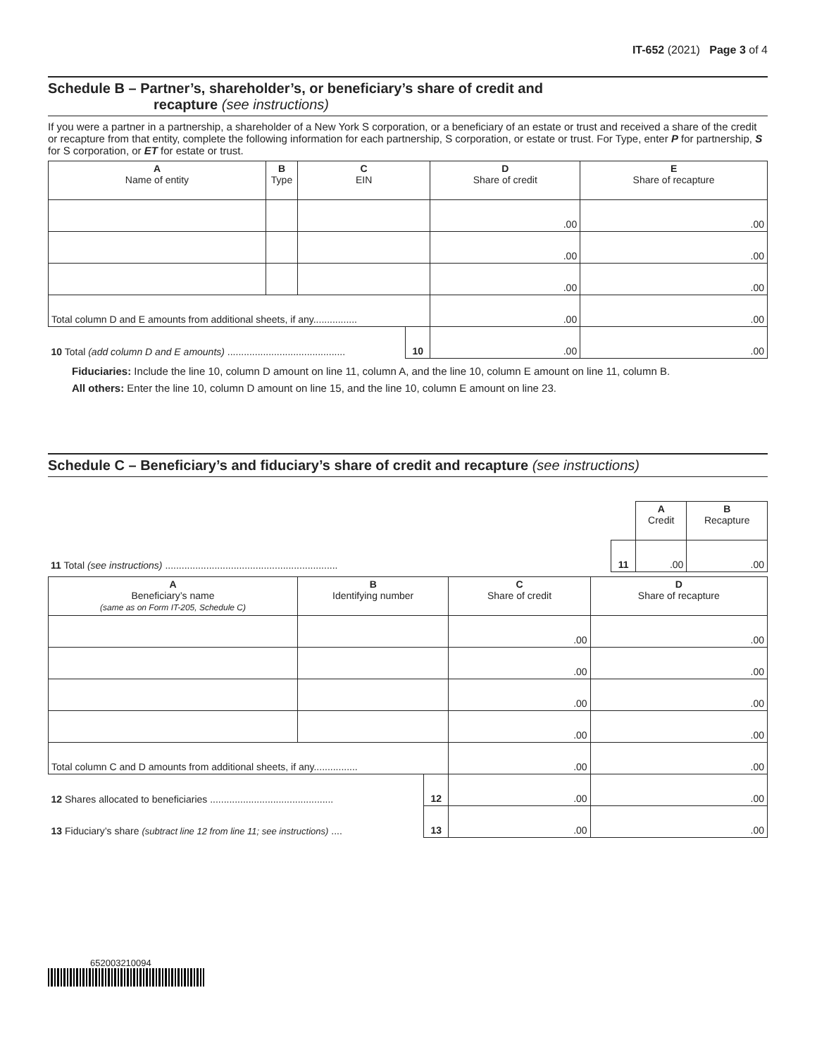IT-652 (2021) Page 3 of 4
Schedule B – Partner’s, shareholder’s, or beneficiary’s share of credit and
recapture (see instructions)
If you were a partner in a partnership, a shareholder of a New York S corporation, or a beneficiary of an estate or trust and received a share of the credit or recapture from that entity, complete the following information for each partnership, S corporation, or estate or trust. For Type, enter P for partnership, S for S corporation, or ET for estate or trust.
| A Name of entity | B Type | C EIN | | D Share of credit | E Share of recapture |
| --- | --- | --- | --- | --- | --- |
| | | | | .00 | .00 |
| | | | | .00 | .00 |
| | | | | .00 | .00 |
| Total column D and E amounts from additional sheets, if any................ | | | | .00 | .00 |
| 10 Total (add column D and E amounts) ........................................... | | | 10 | .00 | .00 |
Fiduciaries: Include the line 10, column D amount on line 11, column A, and the line 10, column E amount on line 11, column B.
All others: Enter the line 10, column D amount on line 15, and the line 10, column E amount on line 23.
Schedule C – Beneficiary’s and fiduciary’s share of credit and recapture (see instructions)
| | | A Credit | B Recapture |
| --- | --- | --- | --- |
| 11 Total (see instructions) ............................................................... | 11 | .00 | .00 |
| A Beneficiary’s name (same as on Form IT-205, Schedule C) | B Identifying number | | C Share of credit | D Share of recapture |
| --- | --- | --- | --- | --- |
| | | | .00 | .00 |
| | | | .00 | .00 |
| | | | .00 | .00 |
| | | | .00 | .00 |
| Total column C and D amounts from additional sheets, if any................ | | | .00 | .00 |
| 12 Shares allocated to beneficiaries ............................................. | | 12 | .00 | .00 |
| 13 Fiduciary’s share (subtract line 12 from line 11; see instructions) .... | | 13 | .00 | .00 |
652003210094